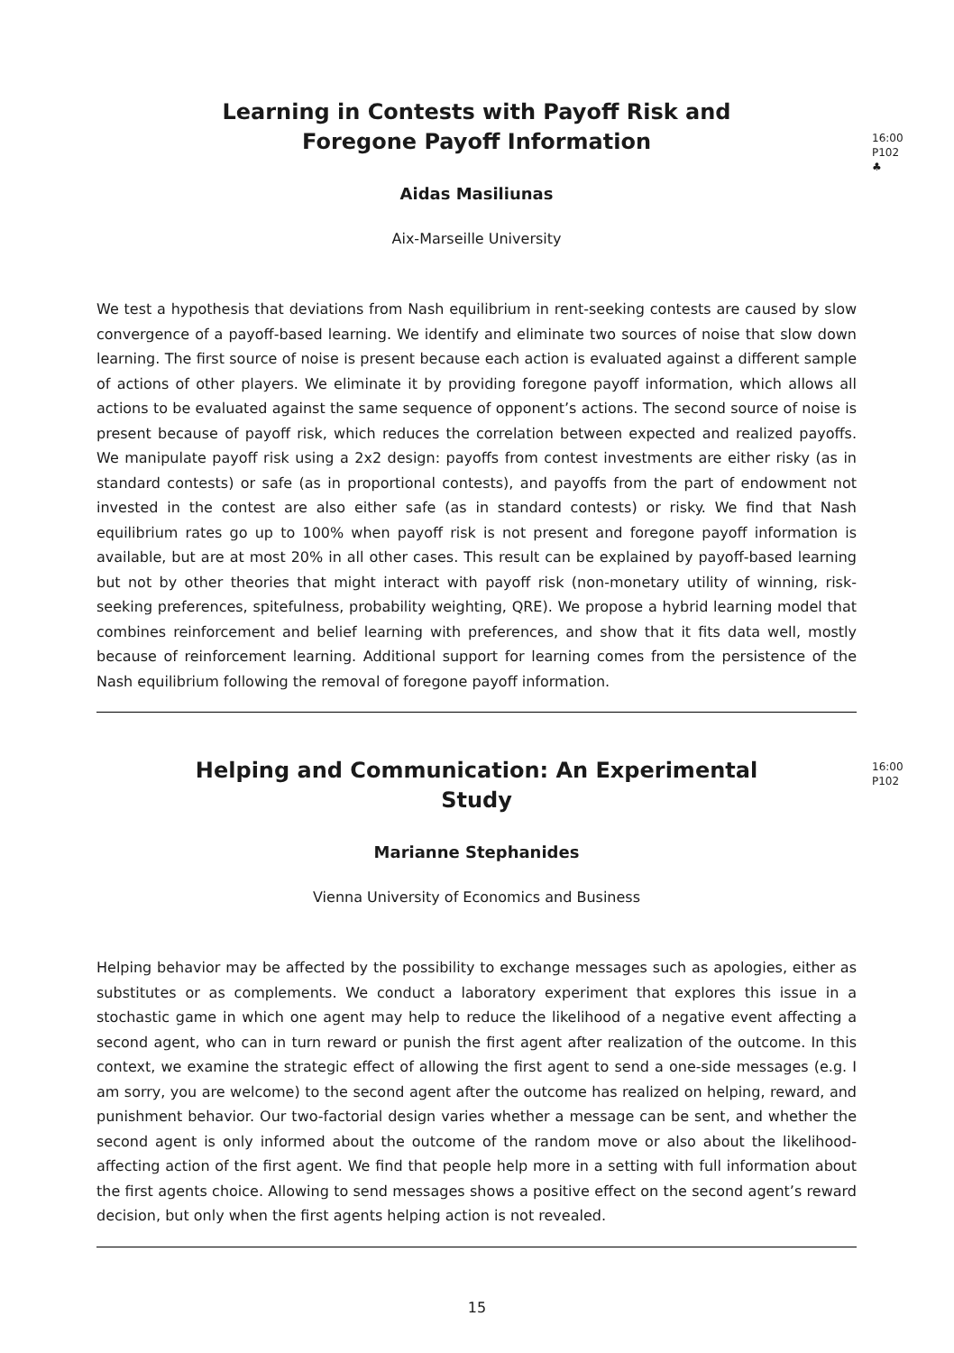16:00
P102
♣
Learning in Contests with Payoff Risk and Foregone Payoff Information
Aidas Masiliunas
Aix-Marseille University
We test a hypothesis that deviations from Nash equilibrium in rent-seeking contests are caused by slow convergence of a payoff-based learning. We identify and eliminate two sources of noise that slow down learning. The first source of noise is present because each action is evaluated against a different sample of actions of other players. We eliminate it by providing foregone payoff information, which allows all actions to be evaluated against the same sequence of opponent’s actions. The second source of noise is present because of payoff risk, which reduces the correlation between expected and realized payoffs. We manipulate payoff risk using a 2x2 design: payoffs from contest investments are either risky (as in standard contests) or safe (as in proportional contests), and payoffs from the part of endowment not invested in the contest are also either safe (as in standard contests) or risky. We find that Nash equilibrium rates go up to 100% when payoff risk is not present and foregone payoff information is available, but are at most 20% in all other cases. This result can be explained by payoff-based learning but not by other theories that might interact with payoff risk (non-monetary utility of winning, risk-seeking preferences, spitefulness, probability weighting, QRE). We propose a hybrid learning model that combines reinforcement and belief learning with preferences, and show that it fits data well, mostly because of reinforcement learning. Additional support for learning comes from the persistence of the Nash equilibrium following the removal of foregone payoff information.
16:00
P102
Helping and Communication: An Experimental Study
Marianne Stephanides
Vienna University of Economics and Business
Helping behavior may be affected by the possibility to exchange messages such as apologies, either as substitutes or as complements. We conduct a laboratory experiment that explores this issue in a stochastic game in which one agent may help to reduce the likelihood of a negative event affecting a second agent, who can in turn reward or punish the first agent after realization of the outcome. In this context, we examine the strategic effect of allowing the first agent to send a one-side messages (e.g. I am sorry, you are welcome) to the second agent after the outcome has realized on helping, reward, and punishment behavior. Our two-factorial design varies whether a message can be sent, and whether the second agent is only informed about the outcome of the random move or also about the likelihood-affecting action of the first agent. We find that people help more in a setting with full information about the first agents choice. Allowing to send messages shows a positive effect on the second agent’s reward decision, but only when the first agents helping action is not revealed.
15